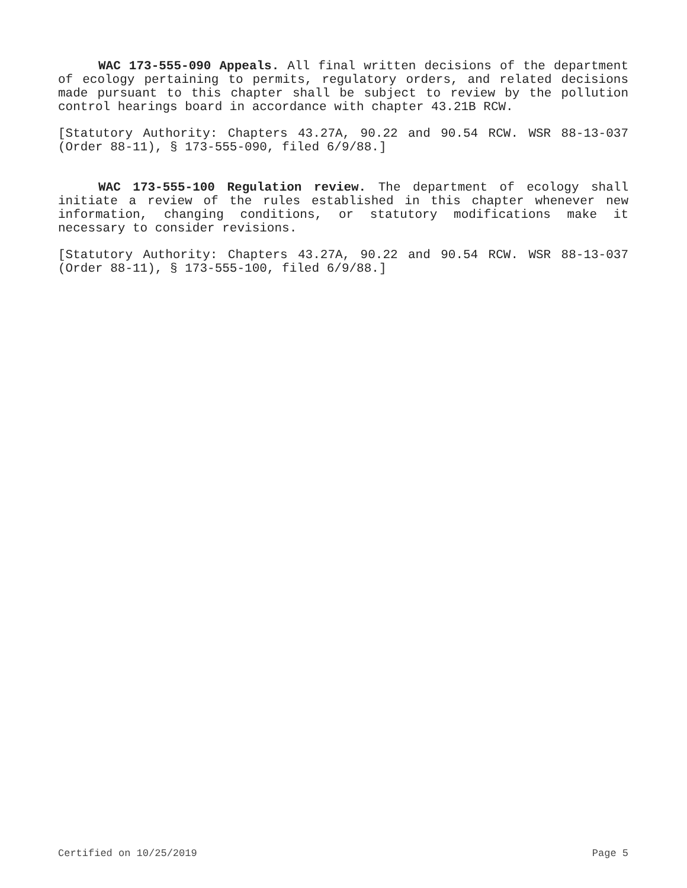WAC 173-555-090 Appeals. All final written decisions of the department of ecology pertaining to permits, regulatory orders, and related decisions made pursuant to this chapter shall be subject to review by the pollution control hearings board in accordance with chapter 43.21B RCW.
[Statutory Authority: Chapters 43.27A, 90.22 and 90.54 RCW. WSR 88-13-037 (Order 88-11), § 173-555-090, filed 6/9/88.]
WAC 173-555-100 Regulation review. The department of ecology shall initiate a review of the rules established in this chapter whenever new information, changing conditions, or statutory modifications make it necessary to consider revisions.
[Statutory Authority: Chapters 43.27A, 90.22 and 90.54 RCW. WSR 88-13-037 (Order 88-11), § 173-555-100, filed 6/9/88.]
Certified on 10/25/2019 Page 5